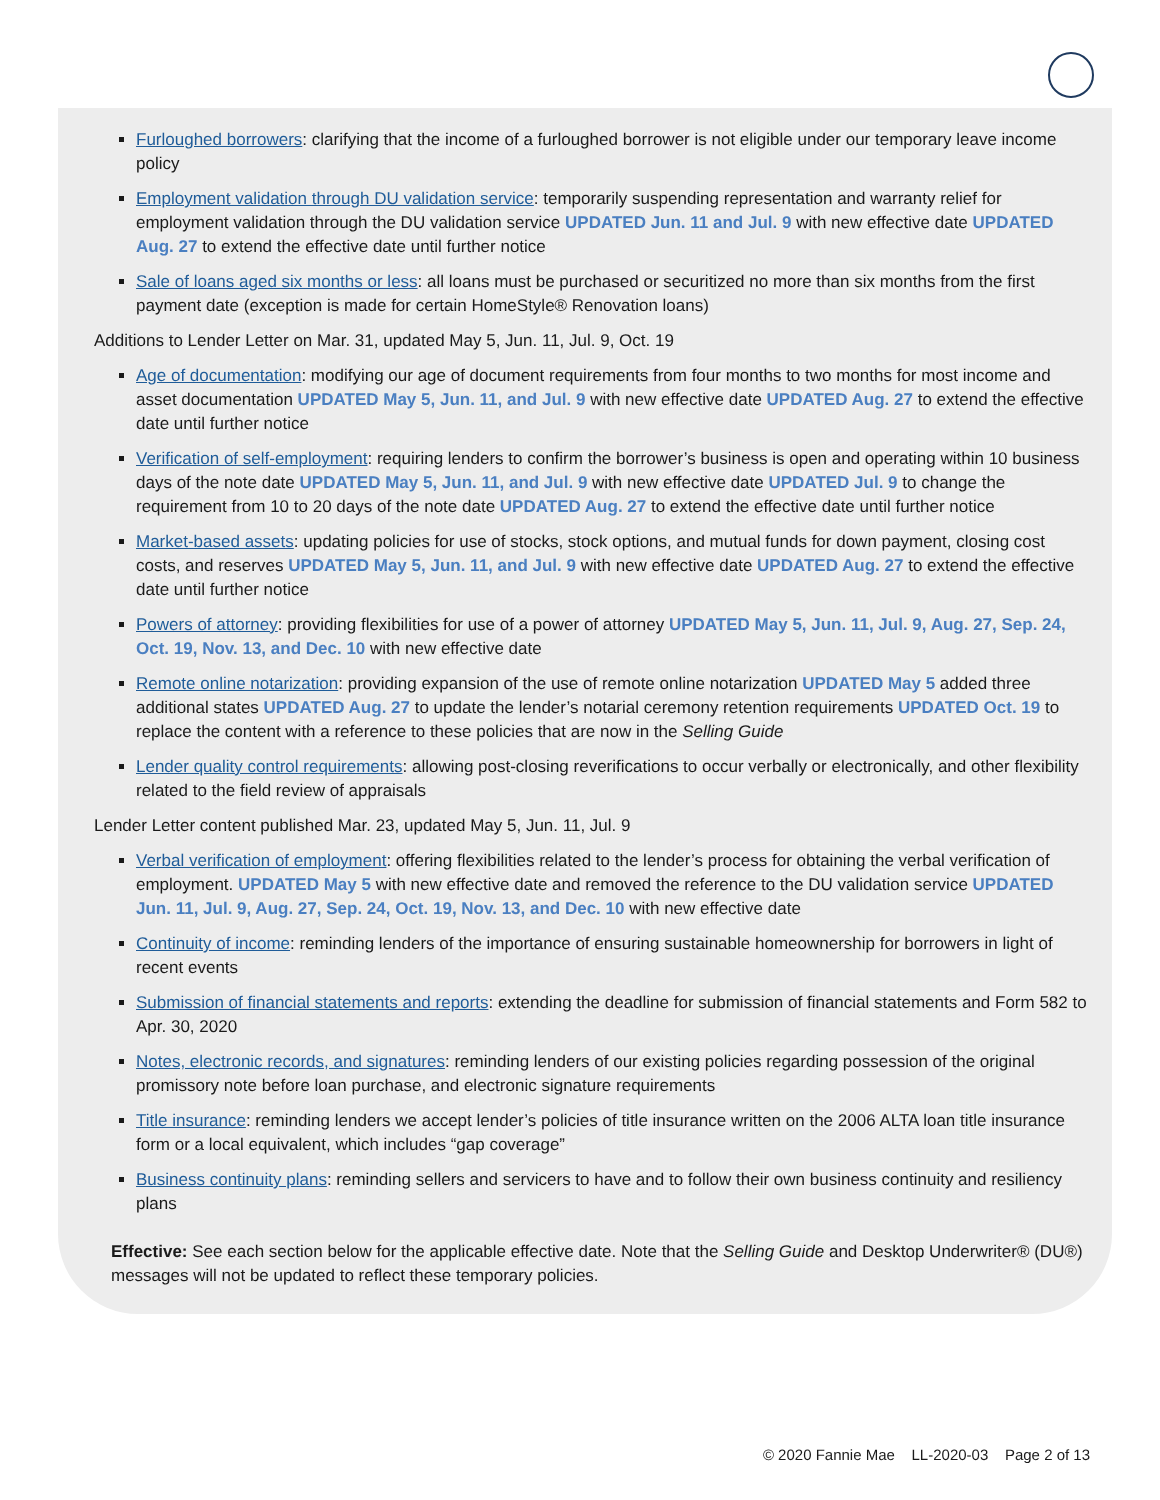Furloughed borrowers: clarifying that the income of a furloughed borrower is not eligible under our temporary leave income policy
Employment validation through DU validation service: temporarily suspending representation and warranty relief for employment validation through the DU validation service UPDATED Jun. 11 and Jul. 9 with new effective date UPDATED Aug. 27 to extend the effective date until further notice
Sale of loans aged six months or less: all loans must be purchased or securitized no more than six months from the first payment date (exception is made for certain HomeStyle® Renovation loans)
Additions to Lender Letter on Mar. 31, updated May 5, Jun. 11, Jul. 9, Oct. 19
Age of documentation: modifying our age of document requirements from four months to two months for most income and asset documentation UPDATED May 5, Jun. 11, and Jul. 9 with new effective date UPDATED Aug. 27 to extend the effective date until further notice
Verification of self-employment: requiring lenders to confirm the borrower’s business is open and operating within 10 business days of the note date UPDATED May 5, Jun. 11, and Jul. 9 with new effective date UPDATED Jul. 9 to change the requirement from 10 to 20 days of the note date UPDATED Aug. 27 to extend the effective date until further notice
Market-based assets: updating policies for use of stocks, stock options, and mutual funds for down payment, closing cost costs, and reserves UPDATED May 5, Jun. 11, and Jul. 9 with new effective date UPDATED Aug. 27 to extend the effective date until further notice
Powers of attorney: providing flexibilities for use of a power of attorney UPDATED May 5, Jun. 11, Jul. 9, Aug. 27, Sep. 24, Oct. 19, Nov. 13, and Dec. 10 with new effective date
Remote online notarization: providing expansion of the use of remote online notarization UPDATED May 5 added three additional states UPDATED Aug. 27 to update the lender’s notarial ceremony retention requirements UPDATED Oct. 19 to replace the content with a reference to these policies that are now in the Selling Guide
Lender quality control requirements: allowing post-closing reverifications to occur verbally or electronically, and other flexibility related to the field review of appraisals
Lender Letter content published Mar. 23, updated May 5, Jun. 11, Jul. 9
Verbal verification of employment: offering flexibilities related to the lender’s process for obtaining the verbal verification of employment. UPDATED May 5 with new effective date and removed the reference to the DU validation service UPDATED Jun. 11, Jul. 9, Aug. 27, Sep. 24, Oct. 19, Nov. 13, and Dec. 10 with new effective date
Continuity of income: reminding lenders of the importance of ensuring sustainable homeownership for borrowers in light of recent events
Submission of financial statements and reports: extending the deadline for submission of financial statements and Form 582 to Apr. 30, 2020
Notes, electronic records, and signatures: reminding lenders of our existing policies regarding possession of the original promissory note before loan purchase, and electronic signature requirements
Title insurance: reminding lenders we accept lender’s policies of title insurance written on the 2006 ALTA loan title insurance form or a local equivalent, which includes “gap coverage”
Business continuity plans: reminding sellers and servicers to have and to follow their own business continuity and resiliency plans
Effective: See each section below for the applicable effective date. Note that the Selling Guide and Desktop Underwriter® (DU®) messages will not be updated to reflect these temporary policies.
© 2020 Fannie Mae LL-2020-03 Page 2 of 13